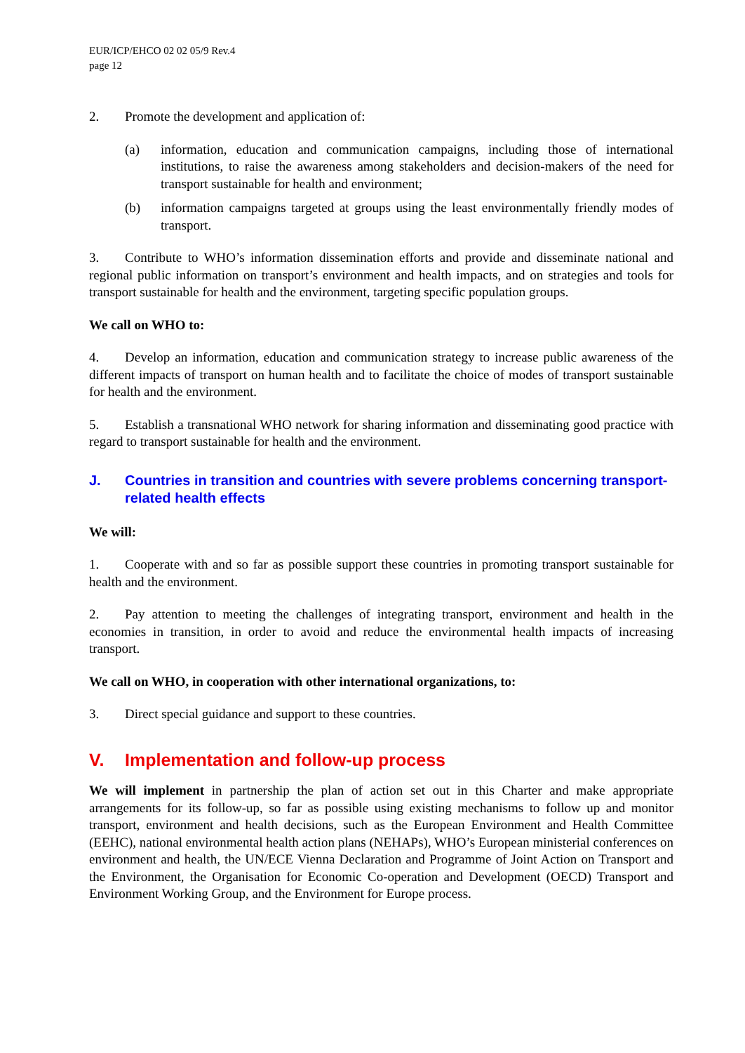EUR/ICP/EHCO 02 02 05/9 Rev.4
page 12
2. Promote the development and application of:
(a) information, education and communication campaigns, including those of international institutions, to raise the awareness among stakeholders and decision-makers of the need for transport sustainable for health and environment;
(b) information campaigns targeted at groups using the least environmentally friendly modes of transport.
3. Contribute to WHO’s information dissemination efforts and provide and disseminate national and regional public information on transport’s environment and health impacts, and on strategies and tools for transport sustainable for health and the environment, targeting specific population groups.
We call on WHO to:
4. Develop an information, education and communication strategy to increase public awareness of the different impacts of transport on human health and to facilitate the choice of modes of transport sustainable for health and the environment.
5. Establish a transnational WHO network for sharing information and disseminating good practice with regard to transport sustainable for health and the environment.
J. Countries in transition and countries with severe problems concerning transport-related health effects
We will:
1. Cooperate with and so far as possible support these countries in promoting transport sustainable for health and the environment.
2. Pay attention to meeting the challenges of integrating transport, environment and health in the economies in transition, in order to avoid and reduce the environmental health impacts of increasing transport.
We call on WHO, in cooperation with other international organizations, to:
3. Direct special guidance and support to these countries.
V. Implementation and follow-up process
We will implement in partnership the plan of action set out in this Charter and make appropriate arrangements for its follow-up, so far as possible using existing mechanisms to follow up and monitor transport, environment and health decisions, such as the European Environment and Health Committee (EEHC), national environmental health action plans (NEHAPs), WHO’s European ministerial conferences on environment and health, the UN/ECE Vienna Declaration and Programme of Joint Action on Transport and the Environment, the Organisation for Economic Co-operation and Development (OECD) Transport and Environment Working Group, and the Environment for Europe process.